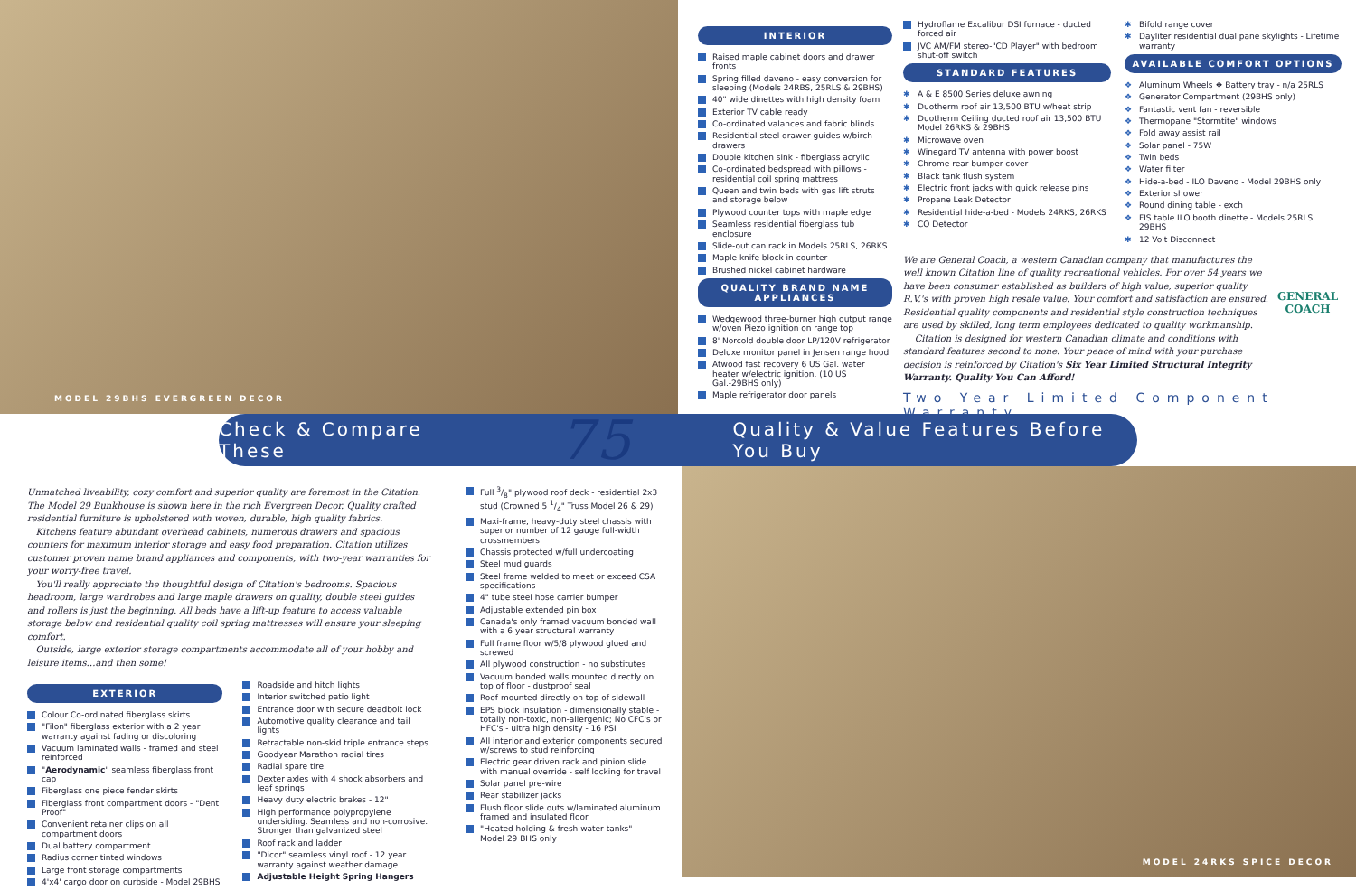MODEL 29BHS EVERGREEN DECOR
INTERIOR
Raised maple cabinet doors and drawer fronts
Spring filled daveno - easy conversion for sleeping (Models 24RBS, 25RLS & 29BHS)
40" wide dinettes with high density foam
Exterior TV cable ready
Co-ordinated valances and fabric blinds
Residential steel drawer guides w/birch drawers
Double kitchen sink - fiberglass acrylic
Co-ordinated bedspread with pillows - residential coil spring mattress
Queen and twin beds with gas lift struts and storage below
Plywood counter tops with maple edge
Seamless residential fiberglass tub enclosure
Slide-out can rack in Models 25RLS, 26RKS
Maple knife block in counter
Brushed nickel cabinet hardware
QUALITY BRAND NAME APPLIANCES
Wedgewood three-burner high output range w/oven Piezo ignition on range top
8' Norcold double door LP/120V refrigerator
Deluxe monitor panel in Jensen range hood
Atwood fast recovery 6 US Gal. water heater w/electric ignition. (10 US Gal.-29BHS only)
Maple refrigerator door panels
Hydroflame Excalibur DSI furnace - ducted forced air
JVC AM/FM stereo-"CD Player" with bedroom shut-off switch
STANDARD FEATURES
A & E 8500 Series deluxe awning
Duotherm roof air 13,500 BTU w/heat strip
Duotherm Ceiling ducted roof air 13,500 BTU Model 26RKS & 29BHS
Microwave oven
Winegard TV antenna with power boost
Chrome rear bumper cover
Black tank flush system
Electric front jacks with quick release pins
Propane Leak Detector
Residential hide-a-bed - Models 24RKS, 26RKS
CO Detector
Bifold range cover
Dayliter residential dual pane skylights - Lifetime warranty
AVAILABLE COMFORT OPTIONS
Aluminum Wheels ❖ Battery tray - n/a 25RLS
Generator Compartment (29BHS only)
Fantastic vent fan - reversible
Thermopane "Stormtite" windows
Fold away assist rail
Solar panel - 75W
Twin beds
Water filter
Hide-a-bed - ILO Daveno - Model 29BHS only
Exterior shower
Round dining table - exch
FIS table ILO booth dinette - Models 25RLS, 29BHS
12 Volt Disconnect
We are General Coach, a western Canadian company that manufactures the well known Citation line of quality recreational vehicles. For over 54 years we have been consumer established as builders of high value, superior quality R.V.'s with proven high resale value. Your comfort and satisfaction are ensured. Residential quality components and residential style construction techniques are used by skilled, long term employees dedicated to quality workmanship.
Citation is designed for western Canadian climate and conditions with standard features second to none. Your peace of mind with your purchase decision is reinforced by Citation's Six Year Limited Structural Integrity Warranty. Quality You Can Afford!
GENERAL COACH
Two Year Limited Component Warranty
Check & Compare These 75 Quality & Value Features Before You Buy
Unmatched liveability, cozy comfort and superior quality are foremost in the Citation. The Model 29 Bunkhouse is shown here in the rich Evergreen Decor. Quality crafted residential furniture is upholstered with woven, durable, high quality fabrics.
Kitchens feature abundant overhead cabinets, numerous drawers and spacious counters for maximum interior storage and easy food preparation. Citation utilizes customer proven name brand appliances and components, with two-year warranties for your worry-free travel.
You'll really appreciate the thoughtful design of Citation's bedrooms. Spacious headroom, large wardrobes and large maple drawers on quality, double steel guides and rollers is just the beginning. All beds have a lift-up feature to access valuable storage below and residential quality coil spring mattresses will ensure your sleeping comfort.
Outside, large exterior storage compartments accommodate all of your hobby and leisure items…and then some!
EXTERIOR
Colour Co-ordinated fiberglass skirts
"Filon" fiberglass exterior with a 2 year warranty against fading or discoloring
Vacuum laminated walls - framed and steel reinforced
"Aerodynamic" seamless fiberglass front cap
Fiberglass one piece fender skirts
Fiberglass front compartment doors - "Dent Proof"
Convenient retainer clips on all compartment doors
Dual battery compartment
Radius corner tinted windows
Large front storage compartments
4'x4' cargo door on curbside - Model 29BHS
Roadside and hitch lights
Interior switched patio light
Entrance door with secure deadbolt lock
Automotive quality clearance and tail lights
Retractable non-skid triple entrance steps
Goodyear Marathon radial tires
Radial spare tire
Dexter axles with 4 shock absorbers and leaf springs
Heavy duty electric brakes - 12"
High performance polypropylene undersiding. Seamless and non-corrosive. Stronger than galvanized steel
Roof rack and ladder
"Dicor" seamless vinyl roof - 12 year warranty against weather damage
Adjustable Height Spring Hangers
Full 3/8" plywood roof deck - residential 2x3 stud (Crowned 5 1/4" Truss Model 26 & 29)
Maxi-frame, heavy-duty steel chassis with superior number of 12 gauge full-width crossmembers
Chassis protected w/full undercoating
Steel mud guards
Steel frame welded to meet or exceed CSA specifications
4" tube steel hose carrier bumper
Adjustable extended pin box
Canada's only framed vacuum bonded wall with a 6 year structural warranty
Full frame floor w/5/8 plywood glued and screwed
All plywood construction - no substitutes
Vacuum bonded walls mounted directly on top of floor - dustproof seal
Roof mounted directly on top of sidewall
EPS block insulation - dimensionally stable - totally non-toxic, non-allergenic; No CFC's or HFC's - ultra high density - 16 PSI
All interior and exterior components secured w/screws to stud reinforcing
Electric gear driven rack and pinion slide with manual override - self locking for travel
Solar panel pre-wire
Rear stabilizer jacks
Flush floor slide outs w/laminated aluminum framed and insulated floor
"Heated holding & fresh water tanks" - Model 29 BHS only
MODEL 24RKS SPICE DECOR